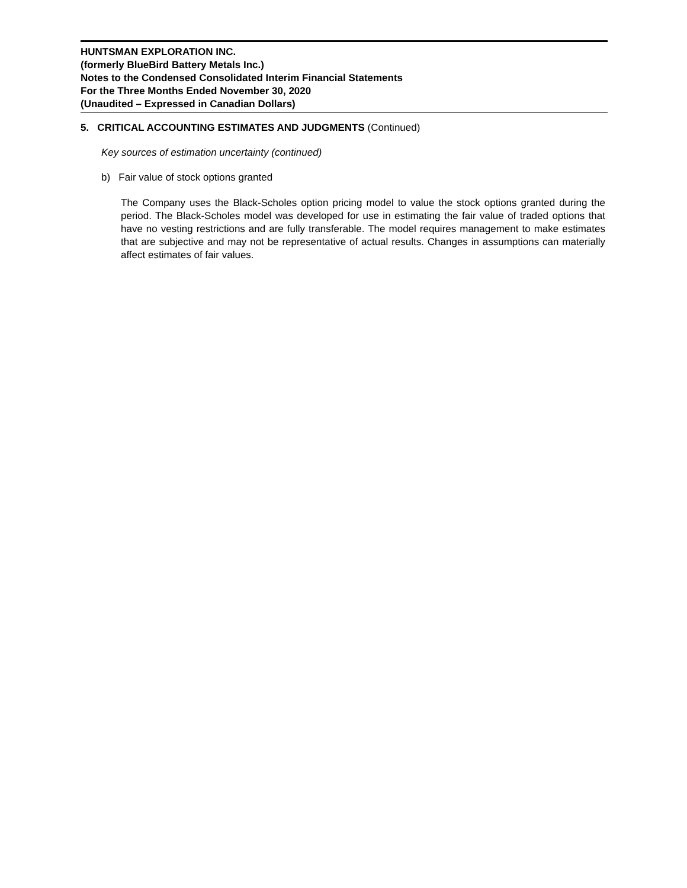HUNTSMAN EXPLORATION INC.
(formerly BlueBird Battery Metals Inc.)
Notes to the Condensed Consolidated Interim Financial Statements
For the Three Months Ended November 30, 2020
(Unaudited – Expressed in Canadian Dollars)
5. CRITICAL ACCOUNTING ESTIMATES AND JUDGMENTS (Continued)
Key sources of estimation uncertainty (continued)
b) Fair value of stock options granted
The Company uses the Black-Scholes option pricing model to value the stock options granted during the period. The Black-Scholes model was developed for use in estimating the fair value of traded options that have no vesting restrictions and are fully transferable. The model requires management to make estimates that are subjective and may not be representative of actual results. Changes in assumptions can materially affect estimates of fair values.